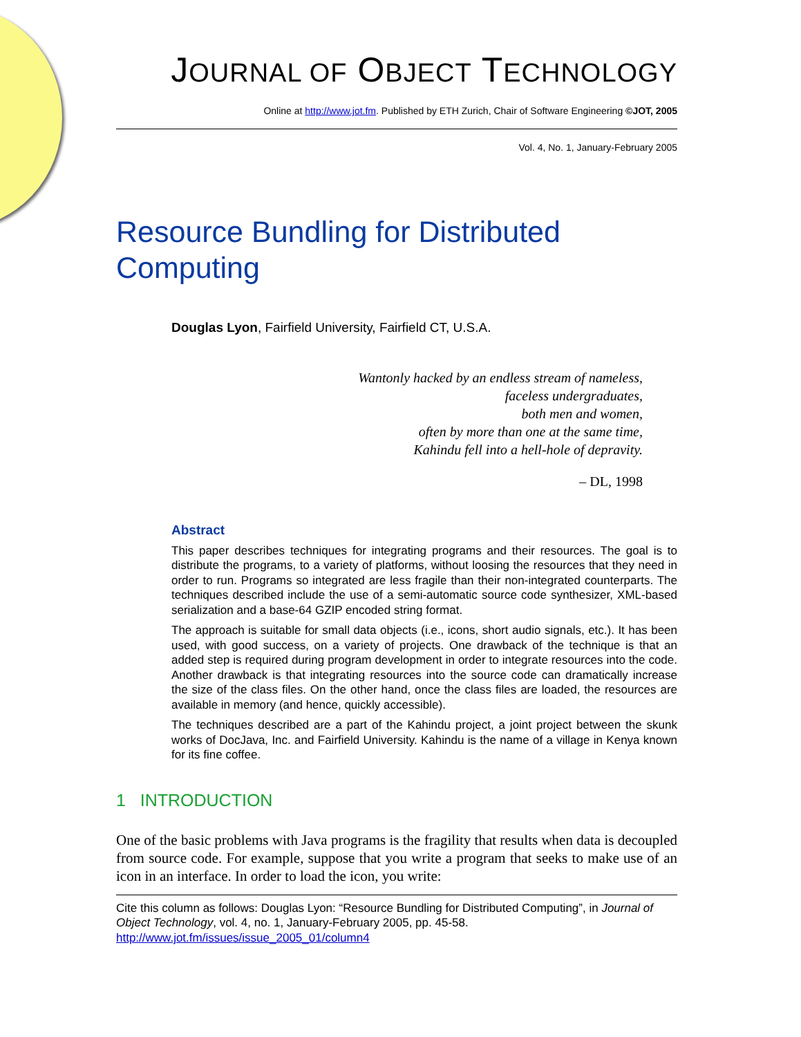JOURNAL OF OBJECT TECHNOLOGY
Online at http://www.jot.fm. Published by ETH Zurich, Chair of Software Engineering ©JOT, 2005
Vol. 4, No. 1, January-February 2005
Resource Bundling for Distributed Computing
Douglas Lyon, Fairfield University, Fairfield CT, U.S.A.
Wantonly hacked by an endless stream of nameless,
faceless undergraduates,
both men and women,
often by more than one at the same time,
Kahindu fell into a hell-hole of depravity.
– DL, 1998
Abstract
This paper describes techniques for integrating programs and their resources. The goal is to distribute the programs, to a variety of platforms, without loosing the resources that they need in order to run. Programs so integrated are less fragile than their non-integrated counterparts. The techniques described include the use of a semi-automatic source code synthesizer, XML-based serialization and a base-64 GZIP encoded string format.
The approach is suitable for small data objects (i.e., icons, short audio signals, etc.). It has been used, with good success, on a variety of projects. One drawback of the technique is that an added step is required during program development in order to integrate resources into the code. Another drawback is that integrating resources into the source code can dramatically increase the size of the class files. On the other hand, once the class files are loaded, the resources are available in memory (and hence, quickly accessible).
The techniques described are a part of the Kahindu project, a joint project between the skunk works of DocJava, Inc. and Fairfield University. Kahindu is the name of a village in Kenya known for its fine coffee.
1 INTRODUCTION
One of the basic problems with Java programs is the fragility that results when data is decoupled from source code. For example, suppose that you write a program that seeks to make use of an icon in an interface. In order to load the icon, you write:
Cite this column as follows: Douglas Lyon: “Resource Bundling for Distributed Computing”, in Journal of Object Technology, vol. 4, no. 1, January-February 2005, pp. 45-58. http://www.jot.fm/issues/issue_2005_01/column4